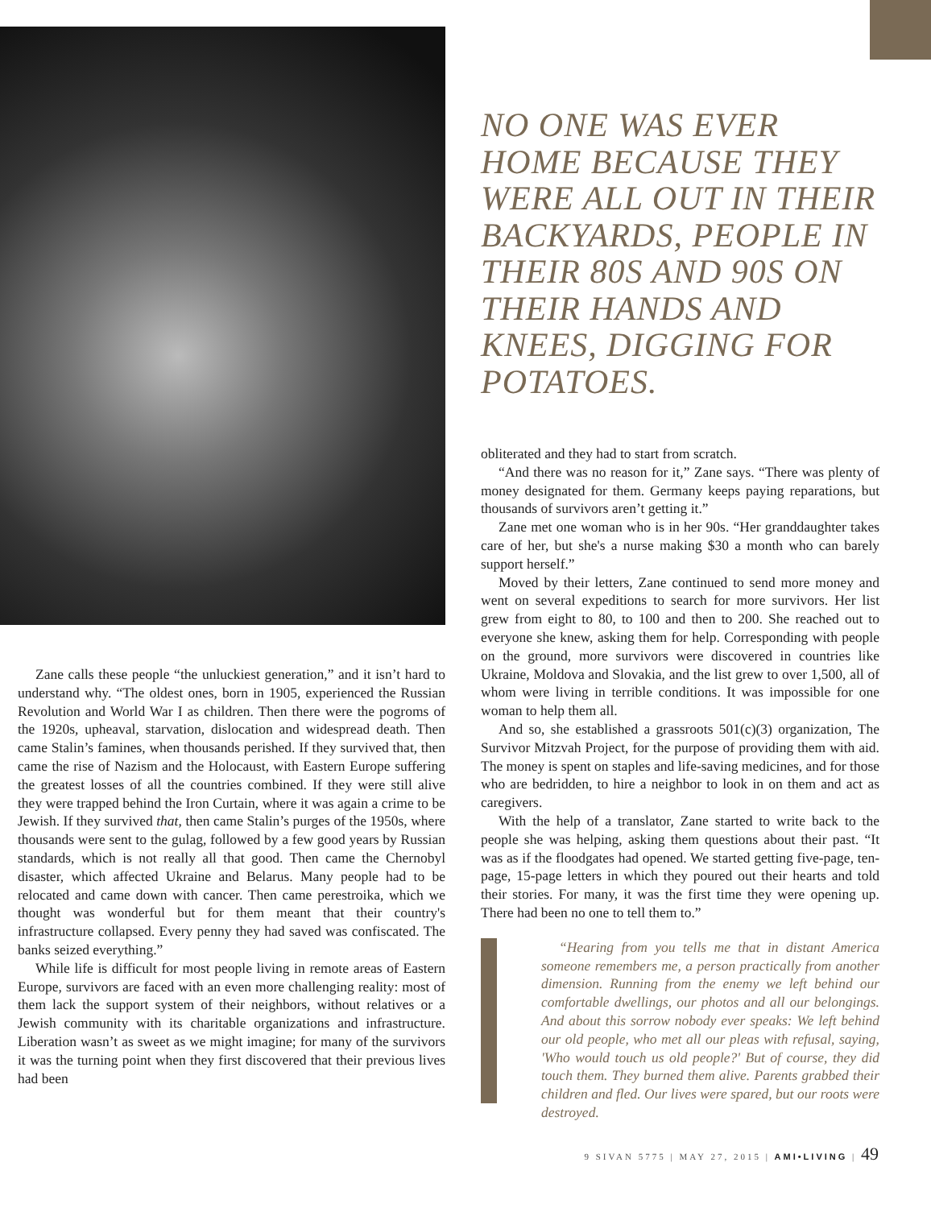Zane calls these people “the unluckiest generation,” and it isn’t hard to understand why. “The oldest ones, born in 1905, experienced the Russian Revolution and World War I as children. Then there were the pogroms of the 1920s, upheaval, starvation, dislocation and widespread death. Then came Stalin’s famines, when thousands perished. If they survived that, then came the rise of Nazism and the Holocaust, with Eastern Europe suffering the greatest losses of all the countries combined. If they were still alive they were trapped behind the Iron Curtain, where it was again a crime to be Jewish. If they survived that, then came Stalin’s purges of the 1950s, where thousands were sent to the gulag, followed by a few good years by Russian standards, which is not really all that good. Then came the Chernobyl disaster, which affected Ukraine and Belarus. Many people had to be relocated and came down with cancer. Then came perestroika, which we thought was wonderful but for them meant that their country's infrastructure collapsed. Every penny they had saved was confiscated. The banks seized everything.”
While life is difficult for most people living in remote areas of Eastern Europe, survivors are faced with an even more challenging reality: most of them lack the support system of their neighbors, without relatives or a Jewish community with its charitable organizations and infrastructure. Liberation wasn’t as sweet as we might imagine; for many of the survivors it was the turning point when they first discovered that their previous lives had been
NO ONE WAS EVER HOME BECAUSE THEY WERE ALL OUT IN THEIR BACKYARDS, PEOPLE IN THEIR 80S AND 90S ON THEIR HANDS AND KNEES, DIGGING FOR POTATOES.
obliterated and they had to start from scratch.
“And there was no reason for it,” Zane says. “There was plenty of money designated for them. Germany keeps paying reparations, but thousands of survivors aren’t getting it.”
Zane met one woman who is in her 90s. “Her granddaughter takes care of her, but she's a nurse making $30 a month who can barely support herself.”
Moved by their letters, Zane continued to send more money and went on several expeditions to search for more survivors. Her list grew from eight to 80, to 100 and then to 200. She reached out to everyone she knew, asking them for help. Corresponding with people on the ground, more survivors were discovered in countries like Ukraine, Moldova and Slovakia, and the list grew to over 1,500, all of whom were living in terrible conditions. It was impossible for one woman to help them all.
And so, she established a grassroots 501(c)(3) organization, The Survivor Mitzvah Project, for the purpose of providing them with aid. The money is spent on staples and life-saving medicines, and for those who are bedridden, to hire a neighbor to look in on them and act as caregivers.
With the help of a translator, Zane started to write back to the people she was helping, asking them questions about their past. “It was as if the floodgates had opened. We started getting five-page, ten-page, 15-page letters in which they poured out their hearts and told their stories. For many, it was the first time they were opening up. There had been no one to tell them to.”
“Hearing from you tells me that in distant America someone remembers me, a person practically from another dimension. Running from the enemy we left behind our comfortable dwellings, our photos and all our belongings. And about this sorrow nobody ever speaks: We left behind our old people, who met all our pleas with refusal, saying, 'Who would touch us old people?' But of course, they did touch them. They burned them alive. Parents grabbed their children and fled. Our lives were spared, but our roots were destroyed.
9 SIVAN 5775 | MAY 27, 2015 | AMI•LIVING | 49